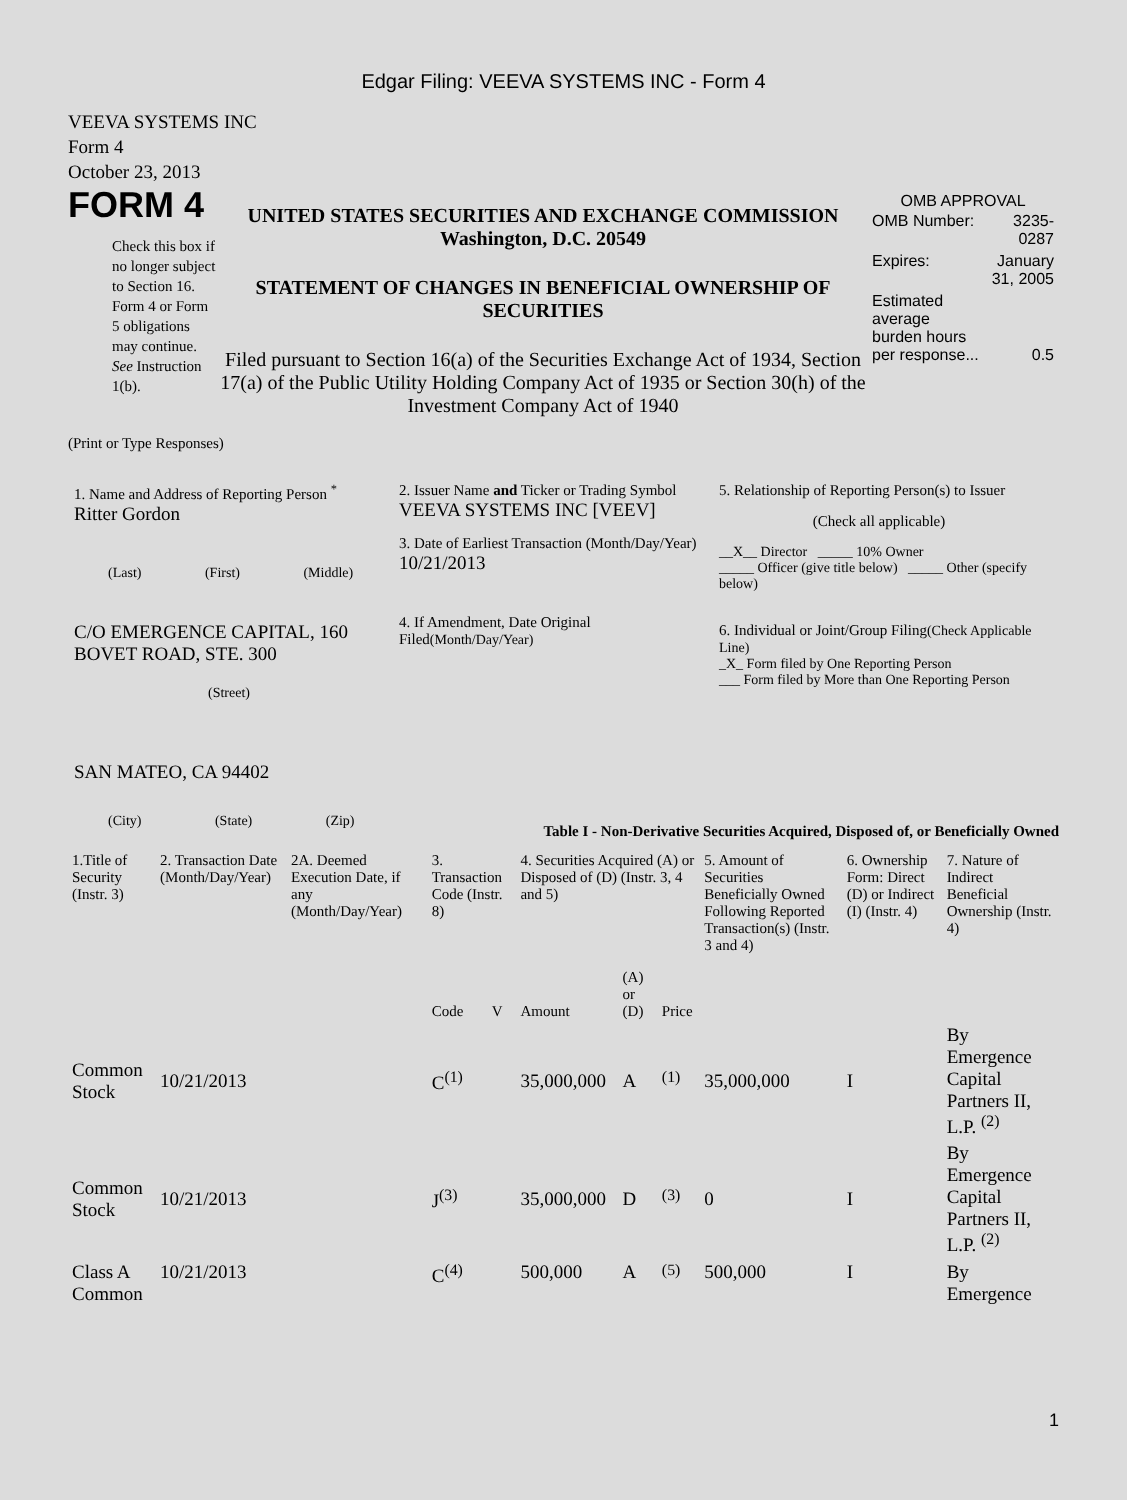Edgar Filing: VEEVA SYSTEMS INC - Form 4
VEEVA SYSTEMS INC
Form 4
October 23, 2013
FORM 4
Check this box if no longer subject to Section 16. Form 4 or Form 5 obligations may continue. See Instruction 1(b).
UNITED STATES SECURITIES AND EXCHANGE COMMISSION
Washington, D.C. 20549
STATEMENT OF CHANGES IN BENEFICIAL OWNERSHIP OF SECURITIES
Filed pursuant to Section 16(a) of the Securities Exchange Act of 1934, Section 17(a) of the Public Utility Holding Company Act of 1935 or Section 30(h) of the Investment Company Act of 1940
OMB APPROVAL
| OMB Number: | 3235-0287 |
| Expires: | January 31, 2005 |
| Estimated average burden hours per response... | 0.5 |
(Print or Type Responses)
1. Name and Address of Reporting Person <sup>*</sup>
Ritter Gordon
(Last) (First) (Middle)
C/O EMERGENCE CAPITAL, 160 BOVET ROAD, STE. 300
(Street)
SAN MATEO, CA 94402
(City) (State) (Zip)
2. Issuer Name and Ticker or Trading Symbol
VEEVA SYSTEMS INC [VEEV]
3. Date of Earliest Transaction (Month/Day/Year)
10/21/2013
4. If Amendment, Date Original Filed(Month/Day/Year)
5. Relationship of Reporting Person(s) to Issuer
(Check all applicable)
__X__ Director _____ 10% Owner
_____ Officer (give title below) _____ Other (specify below)
6. Individual or Joint/Group Filing(Check Applicable Line)
_X_ Form filed by One Reporting Person
___ Form filed by More than One Reporting Person
Table I - Non-Derivative Securities Acquired, Disposed of, or Beneficially Owned
| 1.Title of Security (Instr. 3) | 2. Transaction Date (Month/Day/Year) | 2A. Deemed Execution Date, if any (Month/Day/Year) | 3. Transaction Code (Instr. 8) | | 4. Securities Acquired (A) or Disposed of (D) (Instr. 3, 4 and 5) | | | 5. Amount of Securities Beneficially Owned Following Reported Transaction(s) (Instr. 3 and 4) | 6. Ownership Form: Direct (D) or Indirect (I) (Instr. 4) | 7. Nature of Indirect Beneficial Ownership (Instr. 4) |
| --- | --- | --- | --- | --- | --- | --- | --- | --- | --- | --- |
| | | | Code | V | Amount | (A) or (D) | Price | | | |
| Common Stock | 10/21/2013 | | C<sup>(1)</sup> | | 35,000,000 | A | <sup>(1)</sup> | 35,000,000 | I | By Emergence Capital Partners II, L.P. <sup>(2)</sup> |
| Common Stock | 10/21/2013 | | J<sup>(3)</sup> | | 35,000,000 | D | <sup>(3)</sup> | 0 | I | By Emergence Capital Partners II, L.P. <sup>(2)</sup> |
| Class A Common | 10/21/2013 | | C<sup>(4)</sup> | | 500,000 | A | <sup>(5)</sup> | 500,000 | I | By Emergence |
1